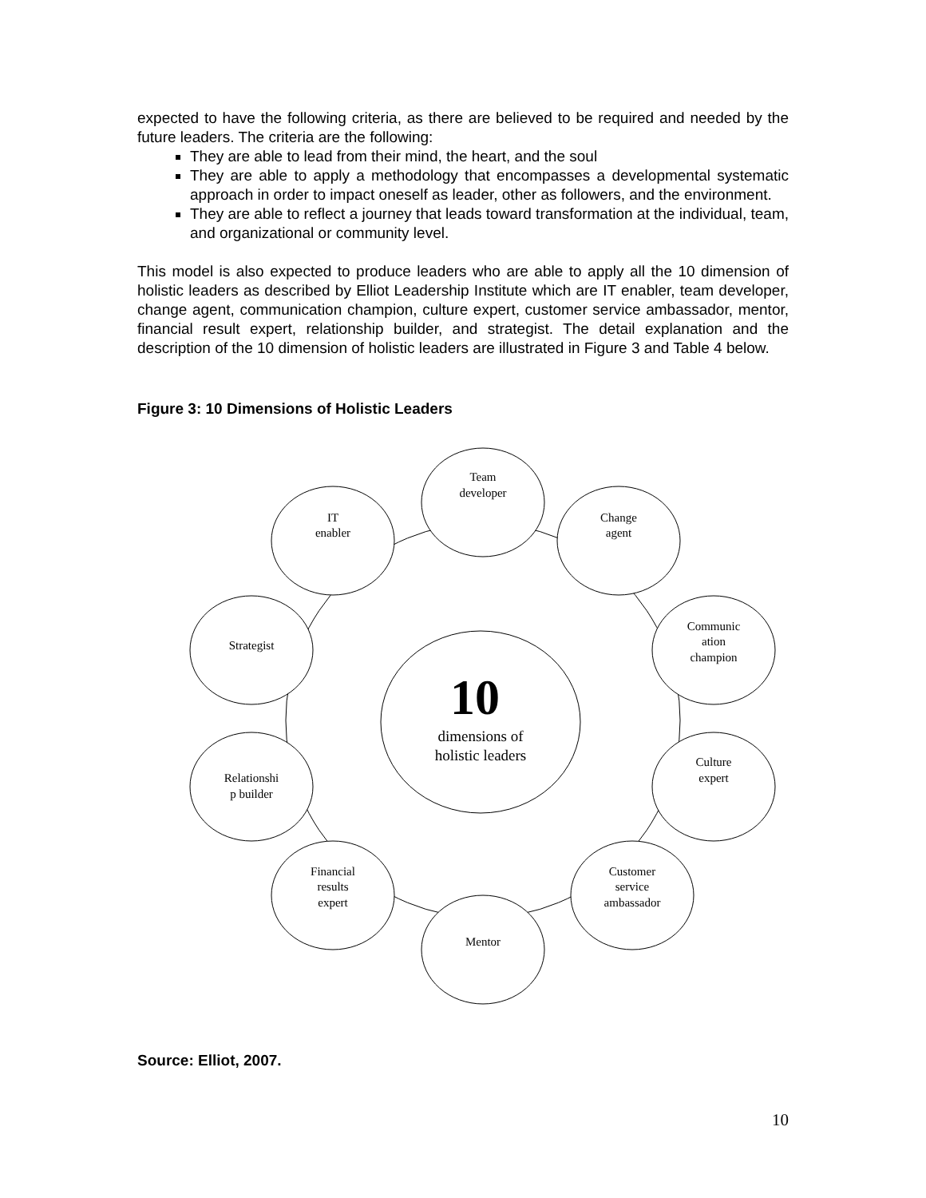expected to have the following criteria, as there are believed to be required and needed by the future leaders. The criteria are the following:
They are able to lead from their mind, the heart, and the soul
They are able to apply a methodology that encompasses a developmental systematic approach in order to impact oneself as leader, other as followers, and the environment.
They are able to reflect a journey that leads toward transformation at the individual, team, and organizational or community level.
This model is also expected to produce leaders who are able to apply all the 10 dimension of holistic leaders as described by Elliot Leadership Institute which are IT enabler, team developer, change agent, communication champion, culture expert, customer service ambassador, mentor, financial result expert, relationship builder, and strategist. The detail explanation and the description of the 10 dimension of holistic leaders are illustrated in Figure 3 and Table 4 below.
Figure 3: 10 Dimensions of Holistic Leaders
10
dimensions of
holistic leaders
Team
developer
Change
agent
Communic
ation
champion
Culture
expert
Customer
service
ambassador
Mentor
Financial
results
expert
Relationshi
p builder
Strategist
IT
enabler
Source: Elliot, 2007.
10